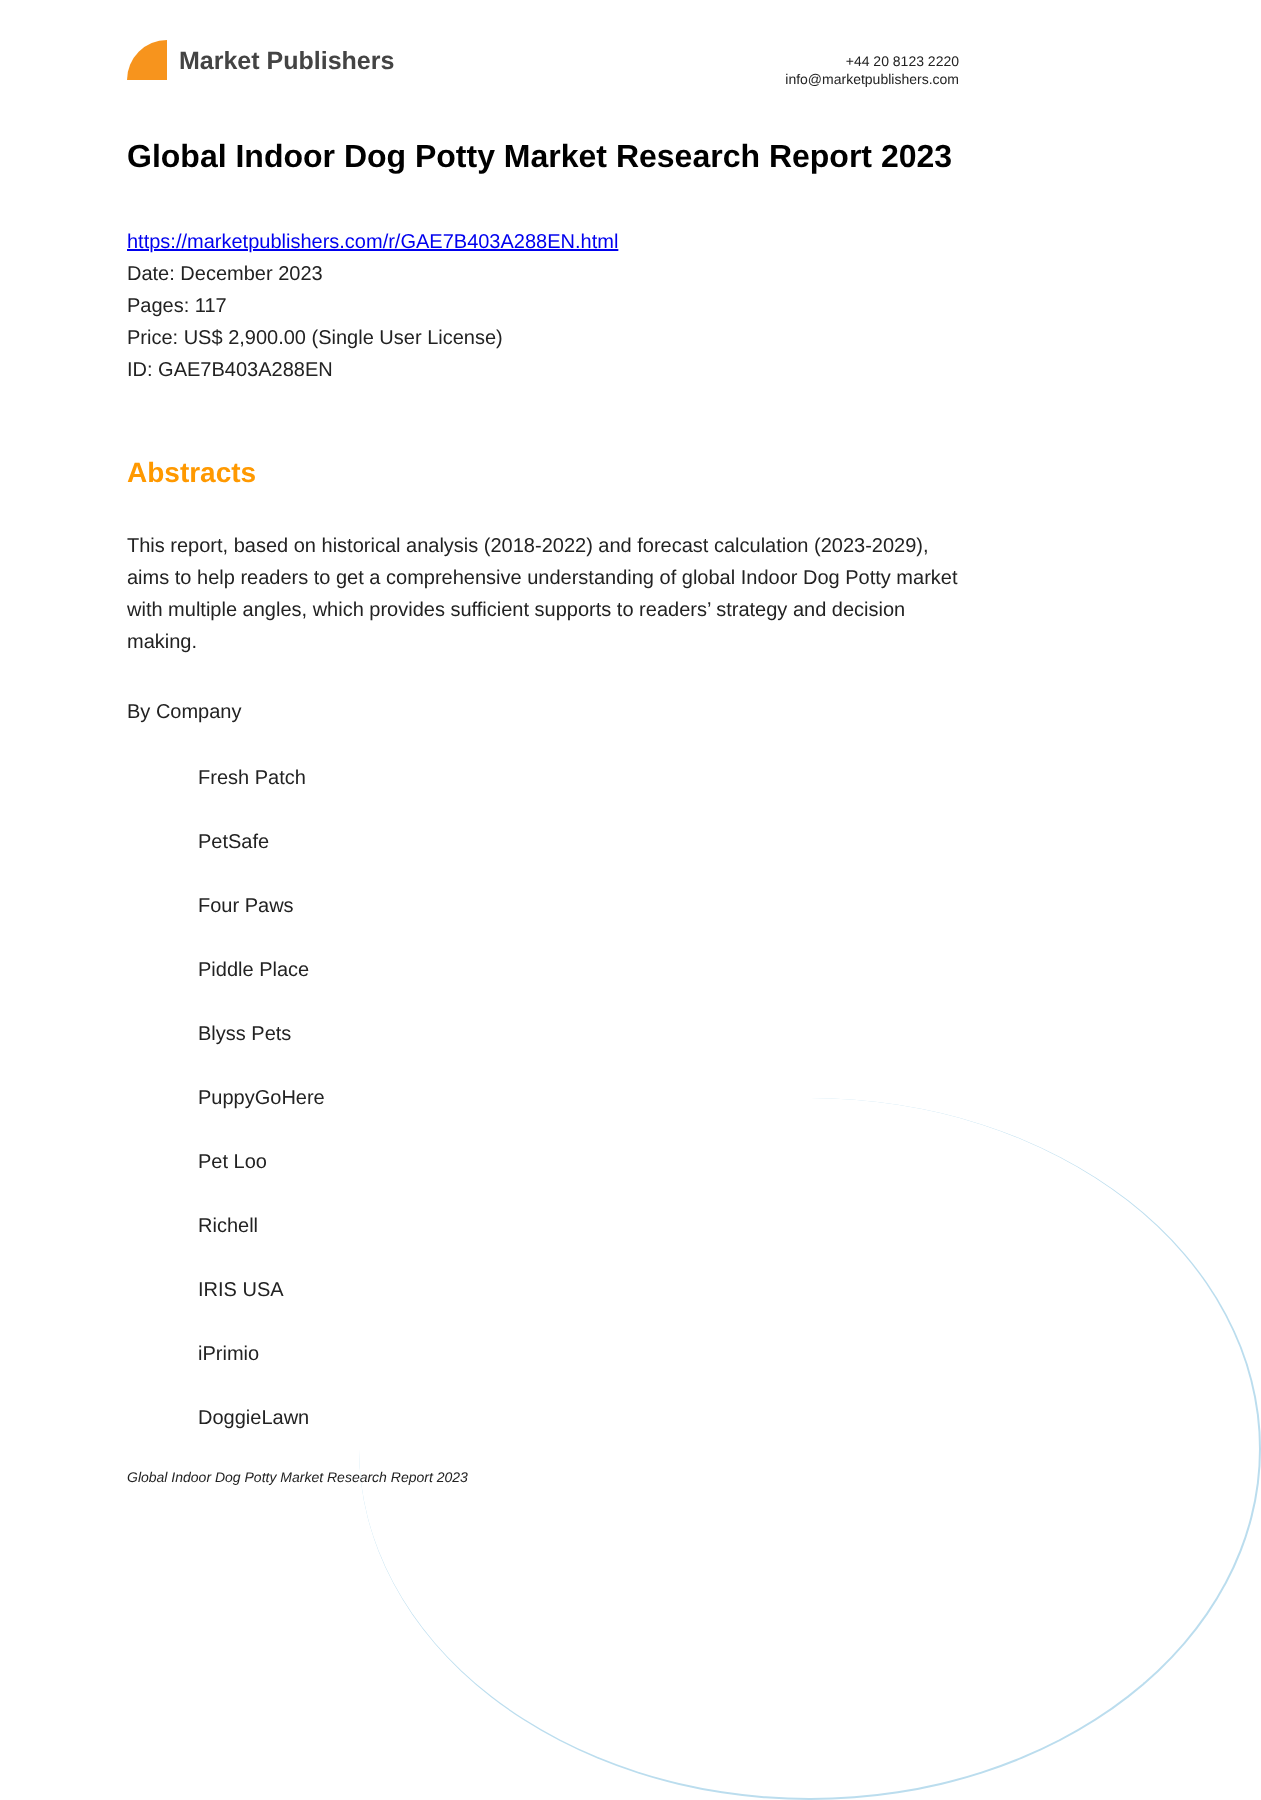Market Publishers
+44 20 8123 2220
info@marketpublishers.com
Global Indoor Dog Potty Market Research Report 2023
https://marketpublishers.com/r/GAE7B403A288EN.html
Date: December 2023
Pages: 117
Price: US$ 2,900.00 (Single User License)
ID: GAE7B403A288EN
Abstracts
This report, based on historical analysis (2018-2022) and forecast calculation (2023-2029), aims to help readers to get a comprehensive understanding of global Indoor Dog Potty market with multiple angles, which provides sufficient supports to readers’ strategy and decision making.
By Company
Fresh Patch
PetSafe
Four Paws
Piddle Place
Blyss Pets
PuppyGoHere
Pet Loo
Richell
IRIS USA
iPrimio
DoggieLawn
Global Indoor Dog Potty Market Research Report 2023